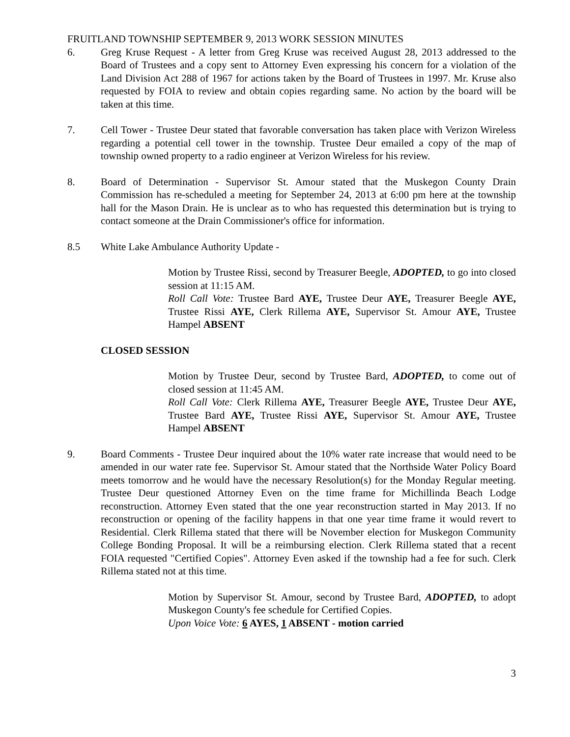FRUITLAND TOWNSHIP SEPTEMBER 9, 2013 WORK SESSION MINUTES
6. Greg Kruse Request - A letter from Greg Kruse was received August 28, 2013 addressed to the Board of Trustees and a copy sent to Attorney Even expressing his concern for a violation of the Land Division Act 288 of 1967 for actions taken by the Board of Trustees in 1997. Mr. Kruse also requested by FOIA to review and obtain copies regarding same. No action by the board will be taken at this time.
7. Cell Tower - Trustee Deur stated that favorable conversation has taken place with Verizon Wireless regarding a potential cell tower in the township. Trustee Deur emailed a copy of the map of township owned property to a radio engineer at Verizon Wireless for his review.
8. Board of Determination - Supervisor St. Amour stated that the Muskegon County Drain Commission has re-scheduled a meeting for September 24, 2013 at 6:00 pm here at the township hall for the Mason Drain. He is unclear as to who has requested this determination but is trying to contact someone at the Drain Commissioner's office for information.
8.5 White Lake Ambulance Authority Update -
Motion by Trustee Rissi, second by Treasurer Beegle, ADOPTED, to go into closed session at 11:15 AM.
Roll Call Vote: Trustee Bard AYE, Trustee Deur AYE, Treasurer Beegle AYE, Trustee Rissi AYE, Clerk Rillema AYE, Supervisor St. Amour AYE, Trustee Hampel ABSENT
CLOSED SESSION
Motion by Trustee Deur, second by Trustee Bard, ADOPTED, to come out of closed session at 11:45 AM.
Roll Call Vote: Clerk Rillema AYE, Treasurer Beegle AYE, Trustee Deur AYE, Trustee Bard AYE, Trustee Rissi AYE, Supervisor St. Amour AYE, Trustee Hampel ABSENT
9. Board Comments - Trustee Deur inquired about the 10% water rate increase that would need to be amended in our water rate fee. Supervisor St. Amour stated that the Northside Water Policy Board meets tomorrow and he would have the necessary Resolution(s) for the Monday Regular meeting. Trustee Deur questioned Attorney Even on the time frame for Michillinda Beach Lodge reconstruction. Attorney Even stated that the one year reconstruction started in May 2013. If no reconstruction or opening of the facility happens in that one year time frame it would revert to Residential. Clerk Rillema stated that there will be November election for Muskegon Community College Bonding Proposal. It will be a reimbursing election. Clerk Rillema stated that a recent FOIA requested "Certified Copies". Attorney Even asked if the township had a fee for such. Clerk Rillema stated not at this time.
Motion by Supervisor St. Amour, second by Trustee Bard, ADOPTED, to adopt Muskegon County's fee schedule for Certified Copies.
Upon Voice Vote: 6 AYES, 1 ABSENT - motion carried
3